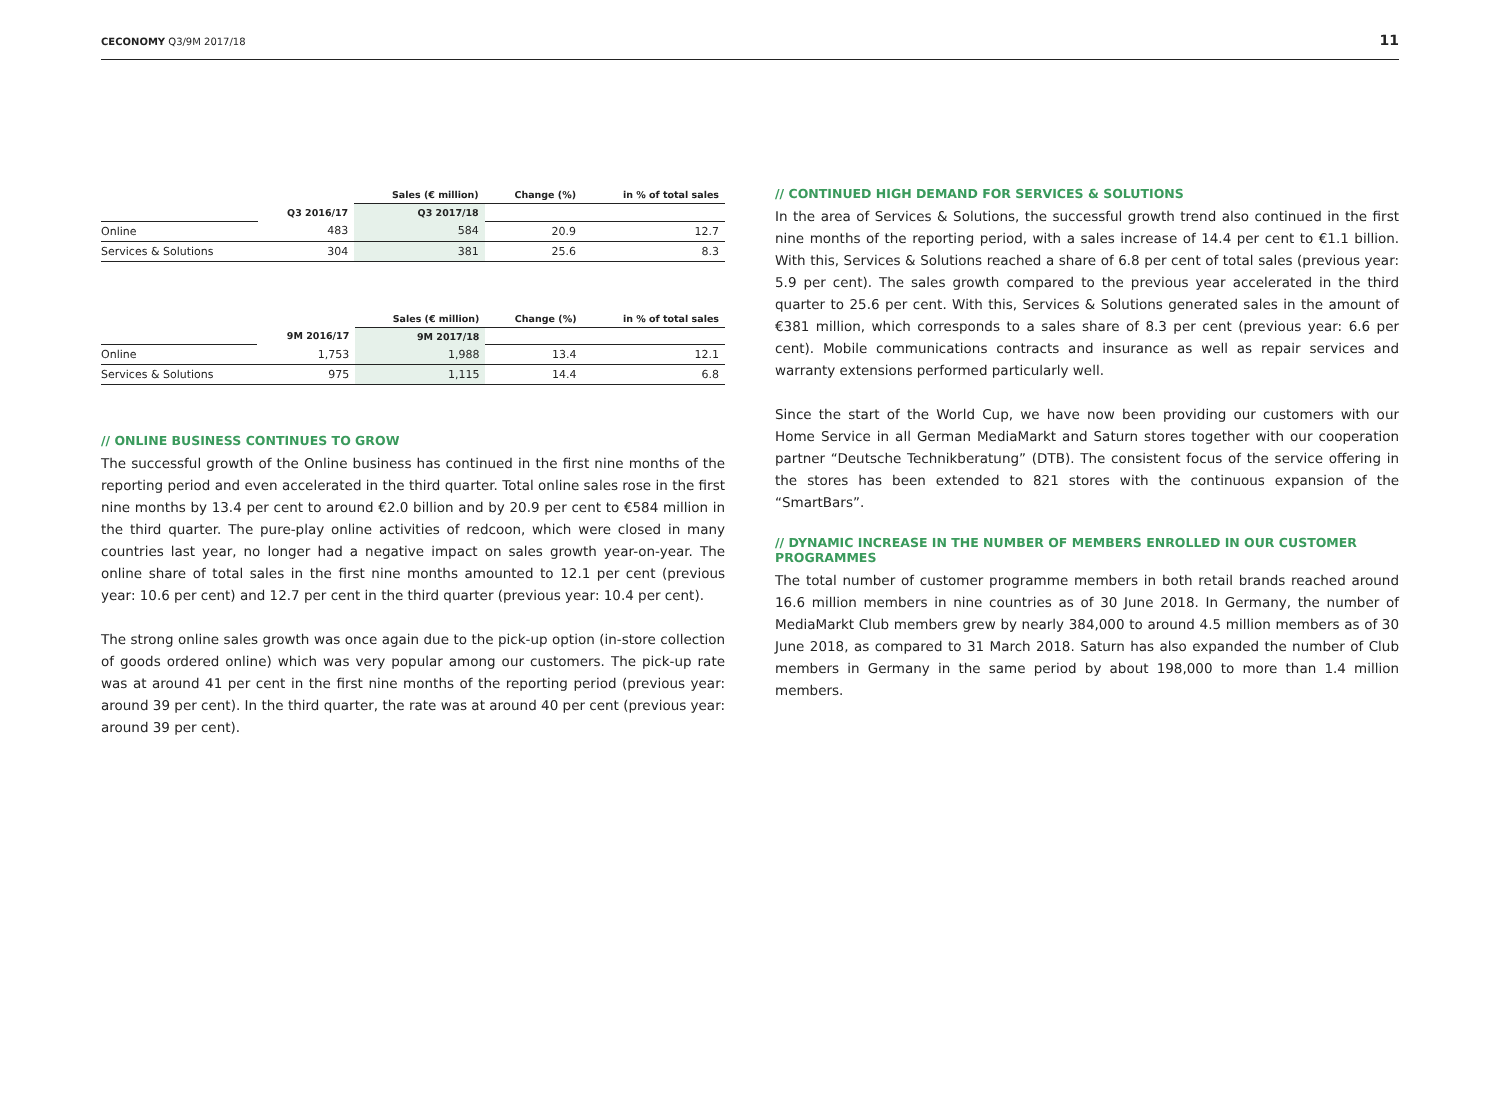CECONOMY Q3/9M 2017/18 11
| | | Sales (€ million) | Change (%) | in % of total sales |
| --- | --- | --- | --- | --- |
| | Q3 2016/17 | Q3 2017/18 | | |
| Online | 483 | 584 | 20.9 | 12.7 |
| Services & Solutions | 304 | 381 | 25.6 | 8.3 |
| | | Sales (€ million) | Change (%) | in % of total sales |
| --- | --- | --- | --- | --- |
| | 9M 2016/17 | 9M 2017/18 | | |
| Online | 1,753 | 1,988 | 13.4 | 12.1 |
| Services & Solutions | 975 | 1,115 | 14.4 | 6.8 |
// ONLINE BUSINESS CONTINUES TO GROW
The successful growth of the Online business has continued in the first nine months of the reporting period and even accelerated in the third quarter. Total online sales rose in the first nine months by 13.4 per cent to around €2.0 billion and by 20.9 per cent to €584 million in the third quarter. The pure-play online activities of redcoon, which were closed in many countries last year, no longer had a negative impact on sales growth year-on-year. The online share of total sales in the first nine months amounted to 12.1 per cent (previous year: 10.6 per cent) and 12.7 per cent in the third quarter (previous year: 10.4 per cent).
The strong online sales growth was once again due to the pick-up option (in-store collection of goods ordered online) which was very popular among our customers. The pick-up rate was at around 41 per cent in the first nine months of the reporting period (previous year: around 39 per cent). In the third quarter, the rate was at around 40 per cent (previous year: around 39 per cent).
// CONTINUED HIGH DEMAND FOR SERVICES & SOLUTIONS
In the area of Services & Solutions, the successful growth trend also continued in the first nine months of the reporting period, with a sales increase of 14.4 per cent to €1.1 billion. With this, Services & Solutions reached a share of 6.8 per cent of total sales (previous year: 5.9 per cent). The sales growth compared to the previous year accelerated in the third quarter to 25.6 per cent. With this, Services & Solutions generated sales in the amount of €381 million, which corresponds to a sales share of 8.3 per cent (previous year: 6.6 per cent). Mobile communications contracts and insurance as well as repair services and warranty extensions performed particularly well.
Since the start of the World Cup, we have now been providing our customers with our Home Service in all German MediaMarkt and Saturn stores together with our cooperation partner “Deutsche Technikberatung” (DTB). The consistent focus of the service offering in the stores has been extended to 821 stores with the continuous expansion of the “SmartBars”.
// DYNAMIC INCREASE IN THE NUMBER OF MEMBERS ENROLLED IN OUR CUSTOMER PROGRAMMES
The total number of customer programme members in both retail brands reached around 16.6 million members in nine countries as of 30 June 2018. In Germany, the number of MediaMarkt Club members grew by nearly 384,000 to around 4.5 million members as of 30 June 2018, as compared to 31 March 2018. Saturn has also expanded the number of Club members in Germany in the same period by about 198,000 to more than 1.4 million members.